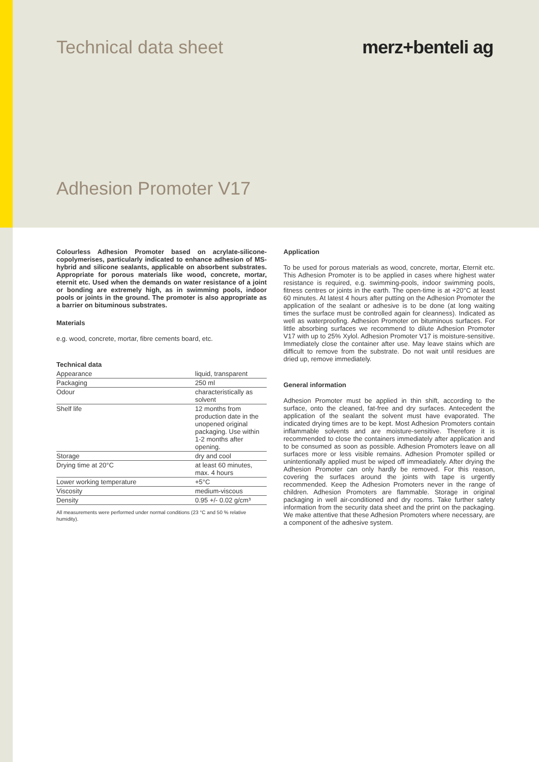Technical data sheet merz+benteli ag
Adhesion Promoter V17
Colourless Adhesion Promoter based on acrylate-silicone-copolymerises, particularly indicated to enhance adhesion of MS-hybrid and silicone sealants, applicable on absorbent substrates. Appropriate for porous materials like wood, concrete, mortar, eternit etc. Used when the demands on water resistance of a joint or bonding are extremely high, as in swimming pools, indoor pools or joints in the ground. The promoter is also appropriate as a barrier on bituminous substrates.
Materials
e.g. wood, concrete, mortar, fibre cements board, etc.
Technical data
| Appearance | liquid, transparent |
| Packaging | 250 ml |
| Odour | characteristically as solvent |
| Shelf life | 12 months from production date in the unopened original packaging. Use within 1-2 months after opening. |
| Storage | dry and cool |
| Drying time at 20°C | at least 60 minutes, max. 4 hours |
| Lower working temperature | +5°C |
| Viscosity | medium-viscous |
| Density | 0.95 +/- 0.02 g/cm³ |
All measurements were performed under normal conditions (23 °C and 50 % relative humidity).
Application
To be used for porous materials as wood, concrete, mortar, Eternit etc. This Adhesion Promoter is to be applied in cases where highest water resistance is required, e.g. swimming-pools, indoor swimming pools, fitness centres or joints in the earth. The open-time is at +20°C at least 60 minutes. At latest 4 hours after putting on the Adhesion Promoter the application of the sealant or adhesive is to be done (at long waiting times the surface must be controlled again for cleanness). Indicated as well as waterproofing. Adhesion Promoter on bituminous surfaces. For little absorbing surfaces we recommend to dilute Adhesion Promoter V17 with up to 25% Xylol. Adhesion Promoter V17 is moisture-sensitive. Immediately close the container after use. May leave stains which are difficult to remove from the substrate. Do not wait until residues are dried up, remove immediately.
General information
Adhesion Promoter must be applied in thin shift, according to the surface, onto the cleaned, fat-free and dry surfaces. Antecedent the application of the sealant the solvent must have evaporated. The indicated drying times are to be kept. Most Adhesion Promoters contain inflammable solvents and are moisture-sensitive. Therefore it is recommended to close the containers immediately after application and to be consumed as soon as possible. Adhesion Promoters leave on all surfaces more or less visible remains. Adhesion Promoter spilled or unintentionally applied must be wiped off immeadiately. After drying the Adhesion Promoter can only hardly be removed. For this reason, covering the surfaces around the joints with tape is urgently recommended. Keep the Adhesion Promoters never in the range of children. Adhesion Promoters are flammable. Storage in original packaging in well air-conditioned and dry rooms. Take further safety information from the security data sheet and the print on the packaging. We make attentive that these Adhesion Promoters where necessary, are a component of the adhesive system.